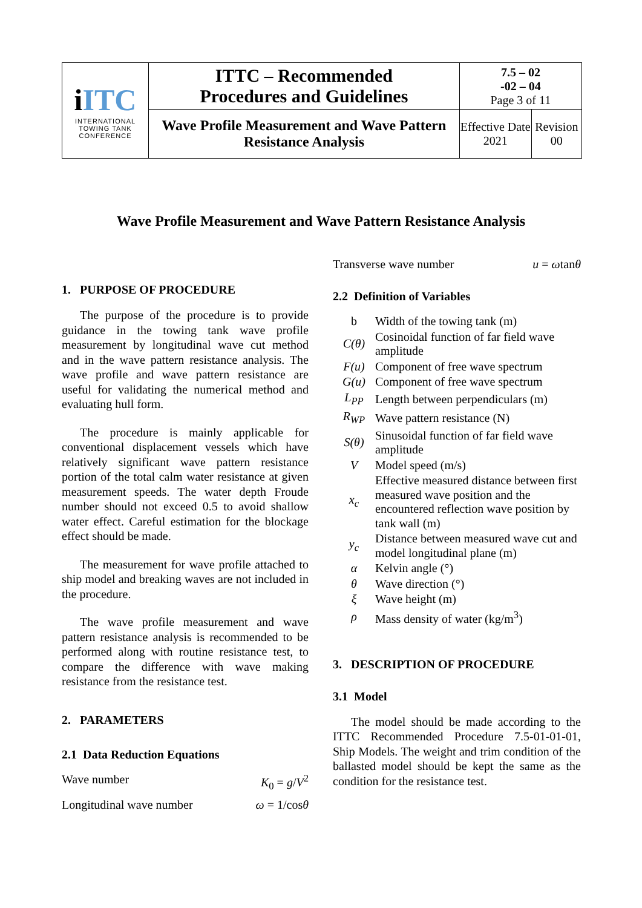| i ITC INTERNATIONAL TOWING TANK CONFERENCE | ITTC – Recommended Procedures and Guidelines | 7.5 – 02 -02 – 04 Page 3 of 11 | |
| | Wave Profile Measurement and Wave Pattern Resistance Analysis | Effective Date 2021 | Revision 00 |
Wave Profile Measurement and Wave Pattern Resistance Analysis
1. PURPOSE OF PROCEDURE
The purpose of the procedure is to provide guidance in the towing tank wave profile measurement by longitudinal wave cut method and in the wave pattern resistance analysis. The wave profile and wave pattern resistance are useful for validating the numerical method and evaluating hull form.
The procedure is mainly applicable for conventional displacement vessels which have relatively significant wave pattern resistance portion of the total calm water resistance at given measurement speeds. The water depth Froude number should not exceed 0.5 to avoid shallow water effect. Careful estimation for the blockage effect should be made.
The measurement for wave profile attached to ship model and breaking waves are not included in the procedure.
The wave profile measurement and wave pattern resistance analysis is recommended to be performed along with routine resistance test, to compare the difference with wave making resistance from the resistance test.
2. PARAMETERS
2.1 Data Reduction Equations
Wave number K<sub>0</sub> = g/V<sup>2</sup>
Longitudinal wave number ω = 1/cosθ
Transverse wave number u = ωtanθ
2.2 Definition of Variables
| b | Width of the towing tank (m) |
| C(θ) | Cosinoidal function of far field wave amplitude |
| F(u) | Component of free wave spectrum |
| G(u) | Component of free wave spectrum |
| L<sub>PP</sub> | Length between perpendiculars (m) |
| R<sub>WP</sub> | Wave pattern resistance (N) |
| S(θ) | Sinusoidal function of far field wave amplitude |
| V | Model speed (m/s) |
| x<sub>c</sub> | Effective measured distance between first measured wave position and the encountered reflection wave position by tank wall (m) |
| y<sub>c</sub> | Distance between measured wave cut and model longitudinal plane (m) |
| α | Kelvin angle (°) |
| θ | Wave direction (°) |
| ξ | Wave height (m) |
| ρ | Mass density of water (kg/m<sup>3</sup>) |
3. DESCRIPTION OF PROCEDURE
3.1 Model
The model should be made according to the ITTC Recommended Procedure 7.5-01-01-01, Ship Models. The weight and trim condition of the ballasted model should be kept the same as the condition for the resistance test.